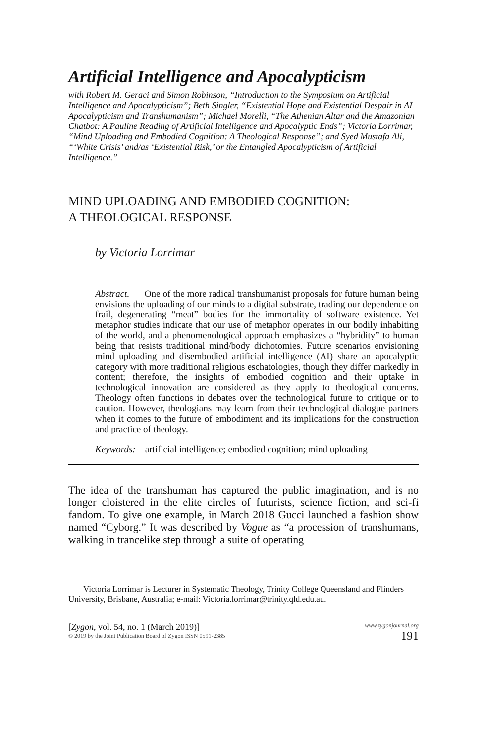Artificial Intelligence and Apocalypticism
with Robert M. Geraci and Simon Robinson, “Introduction to the Symposium on Artificial Intelligence and Apocalypticism”; Beth Singler, “Existential Hope and Existential Despair in AI Apocalypticism and Transhumanism”; Michael Morelli, “The Athenian Altar and the Amazonian Chatbot: A Pauline Reading of Artificial Intelligence and Apocalyptic Ends”; Victoria Lorrimar, “Mind Uploading and Embodied Cognition: A Theological Response”; and Syed Mustafa Ali, “‘White Crisis’ and/as ‘Existential Risk,’ or the Entangled Apocalypticism of Artificial Intelligence.”
MIND UPLOADING AND EMBODIED COGNITION:
A THEOLOGICAL RESPONSE
by Victoria Lorrimar
Abstract. One of the more radical transhumanist proposals for future human being envisions the uploading of our minds to a digital substrate, trading our dependence on frail, degenerating “meat” bodies for the immortality of software existence. Yet metaphor studies indicate that our use of metaphor operates in our bodily inhabiting of the world, and a phenomenological approach emphasizes a “hybridity” to human being that resists traditional mind/body dichotomies. Future scenarios envisioning mind uploading and disembodied artificial intelligence (AI) share an apocalyptic category with more traditional religious eschatologies, though they differ markedly in content; therefore, the insights of embodied cognition and their uptake in technological innovation are considered as they apply to theological concerns. Theology often functions in debates over the technological future to critique or to caution. However, theologians may learn from their technological dialogue partners when it comes to the future of embodiment and its implications for the construction and practice of theology.
Keywords: artificial intelligence; embodied cognition; mind uploading
The idea of the transhuman has captured the public imagination, and is no longer cloistered in the elite circles of futurists, science fiction, and sci-fi fandom. To give one example, in March 2018 Gucci launched a fashion show named “Cyborg.” It was described by Vogue as “a procession of transhumans, walking in trancelike step through a suite of operating
Victoria Lorrimar is Lecturer in Systematic Theology, Trinity College Queensland and Flinders University, Brisbane, Australia; e-mail: Victoria.lorrimar@trinity.qld.edu.au.
[Zygon, vol. 54, no. 1 (March 2019)]
© 2019 by the Joint Publication Board of Zygon ISSN 0591-2385
www.zygonjournal.org
191